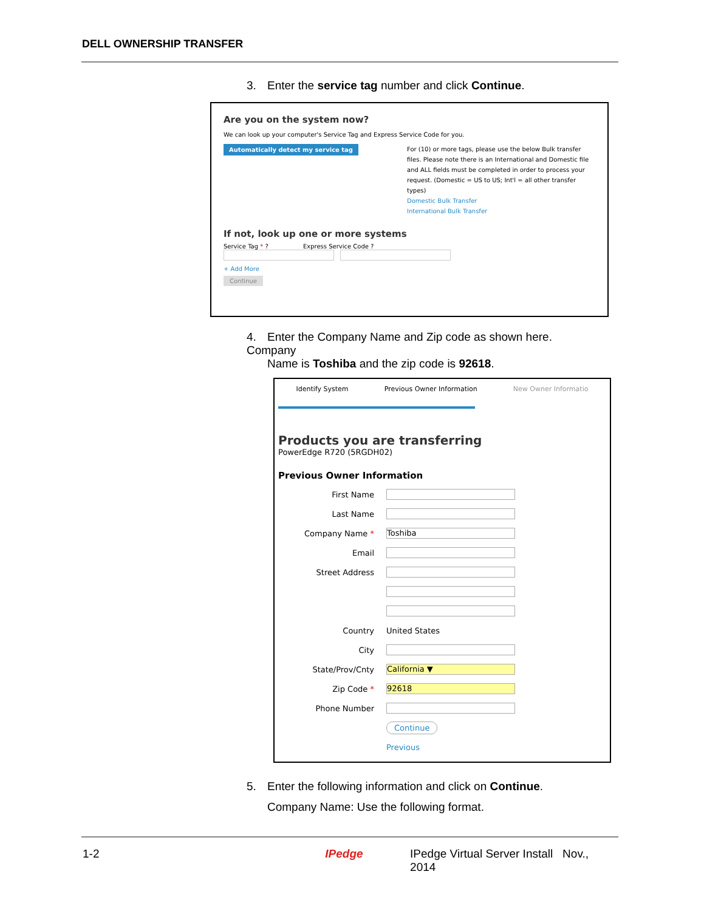DELL OWNERSHIP TRANSFER
3. Enter the service tag number and click Continue.
Are you on the system now?
We can look up your computer's Service Tag and Express Service Code for you.
Automatically detect my service tag
For (10) or more tags, please use the below Bulk transfer files. Please note there is an International and Domestic file and ALL fields must be completed in order to process your request. (Domestic = US to US; Int'l = all other transfer types)
Domestic Bulk Transfer
International Bulk Transfer
If not, look up one or more systems
Service Tag * ? Express Service Code ?
+ Add More
Continue
4. Enter the Company Name and Zip code as shown here. Company
Name is Toshiba and the zip code is 92618.
Identify System Previous Owner Information New Owner Informatio
Products you are transferring
PowerEdge R720 (5RGDH02)
Previous Owner Information
First Name
Last Name
Company Name * Toshiba
Email
Street Address
Country United States
City
State/Prov/Cnty California ▼
Zip Code * 92618
Phone Number
Continue
Previous
5. Enter the following information and click on Continue.
Company Name: Use the following format.
1-2 IPedge IPedge Virtual Server Install Nov., 2014